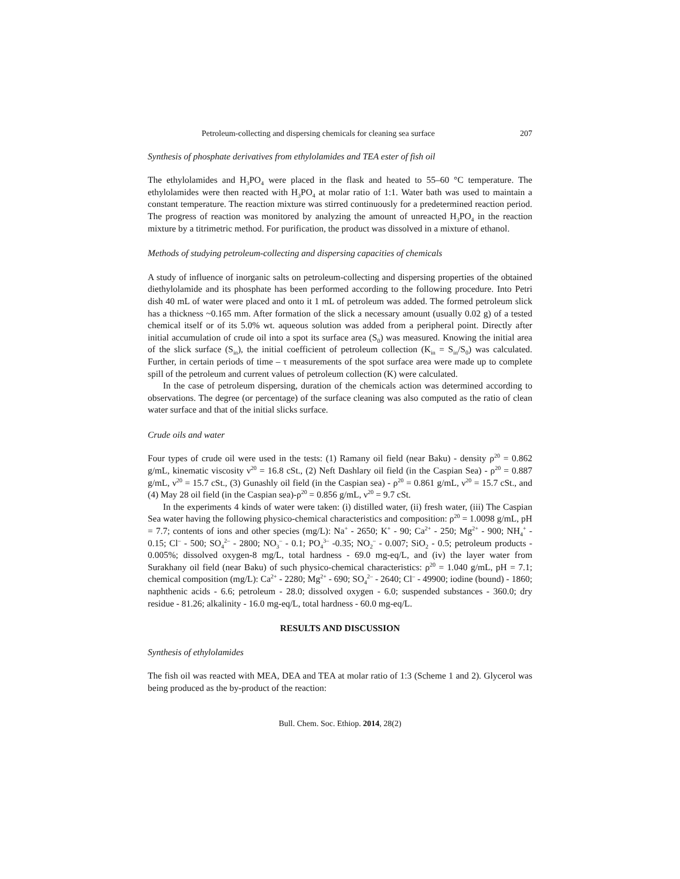Petroleum-collecting and dispersing chemicals for cleaning sea surface 207
Synthesis of phosphate derivatives from ethylolamides and TEA ester of fish oil
The ethylolamides and H<sub>3</sub>PO<sub>4</sub> were placed in the flask and heated to 55–60 °C temperature. The ethylolamides were then reacted with H<sub>3</sub>PO<sub>4</sub> at molar ratio of 1:1. Water bath was used to maintain a constant temperature. The reaction mixture was stirred continuously for a predetermined reaction period. The progress of reaction was monitored by analyzing the amount of unreacted H<sub>3</sub>PO<sub>4</sub> in the reaction mixture by a titrimetric method. For purification, the product was dissolved in a mixture of ethanol.
Methods of studying petroleum-collecting and dispersing capacities of chemicals
A study of influence of inorganic salts on petroleum-collecting and dispersing properties of the obtained diethylolamide and its phosphate has been performed according to the following procedure. Into Petri dish 40 mL of water were placed and onto it 1 mL of petroleum was added. The formed petroleum slick has a thickness ~0.165 mm. After formation of the slick a necessary amount (usually 0.02 g) of a tested chemical itself or of its 5.0% wt. aqueous solution was added from a peripheral point. Directly after initial accumulation of crude oil into a spot its surface area (S<sub>0</sub>) was measured. Knowing the initial area of the slick surface (S<sub>in</sub>), the initial coefficient of petroleum collection (K<sub>in</sub> = S<sub>in</sub>/S<sub>0</sub>) was calculated. Further, in certain periods of time – τ measurements of the spot surface area were made up to complete spill of the petroleum and current values of petroleum collection (K) were calculated.
In the case of petroleum dispersing, duration of the chemicals action was determined according to observations. The degree (or percentage) of the surface cleaning was also computed as the ratio of clean water surface and that of the initial slicks surface.
Crude oils and water
Four types of crude oil were used in the tests: (1) Ramany oil field (near Baku) - density ρ<sup>20</sup> = 0.862 g/mL, kinematic viscosity ν<sup>20</sup> = 16.8 cSt., (2) Neft Dashlary oil field (in the Caspian Sea) - ρ<sup>20</sup> = 0.887 g/mL, ν<sup>20</sup> = 15.7 cSt., (3) Gunashly oil field (in the Caspian sea) - ρ<sup>20</sup> = 0.861 g/mL, ν<sup>20</sup> = 15.7 cSt., and (4) May 28 oil field (in the Caspian sea)-ρ<sup>20</sup> = 0.856 g/mL, ν<sup>20</sup> = 9.7 cSt.
In the experiments 4 kinds of water were taken: (i) distilled water, (ii) fresh water, (iii) The Caspian Sea water having the following physico-chemical characteristics and composition: ρ<sup>20</sup> = 1.0098 g/mL, pH = 7.7; contents of ions and other species (mg/L): Na<sup>+</sup> - 2650; K<sup>+</sup> - 90; Ca<sup>2+</sup> - 250; Mg<sup>2+</sup> - 900; NH<sub>4</sub><sup>+</sup> - 0.15; Cl<sup>–</sup> - 500; SO<sub>4</sub><sup>2–</sup> - 2800; NO<sub>3</sub><sup>–</sup> - 0.1; PO<sub>4</sub><sup>3–</sup> -0.35; NO<sub>2</sub><sup>–</sup> - 0.007; SiO<sub>2</sub> - 0.5; petroleum products - 0.005%; dissolved oxygen-8 mg/L, total hardness - 69.0 mg-eq/L, and (iv) the layer water from Surakhany oil field (near Baku) of such physico-chemical characteristics: ρ<sup>20</sup> = 1.040 g/mL, pH = 7.1; chemical composition (mg/L): Ca<sup>2+</sup> - 2280; Mg<sup>2+</sup> - 690; SO<sub>4</sub><sup>2–</sup> - 2640; Cl<sup>–</sup> - 49900; iodine (bound) - 1860; naphthenic acids - 6.6; petroleum - 28.0; dissolved oxygen - 6.0; suspended substances - 360.0; dry residue - 81.26; alkalinity - 16.0 mg-eq/L, total hardness - 60.0 mg-eq/L.
RESULTS AND DISCUSSION
Synthesis of ethylolamides
The fish oil was reacted with MEA, DEA and TEA at molar ratio of 1:3 (Scheme 1 and 2). Glycerol was being produced as the by-product of the reaction:
Bull. Chem. Soc. Ethiop. 2014, 28(2)